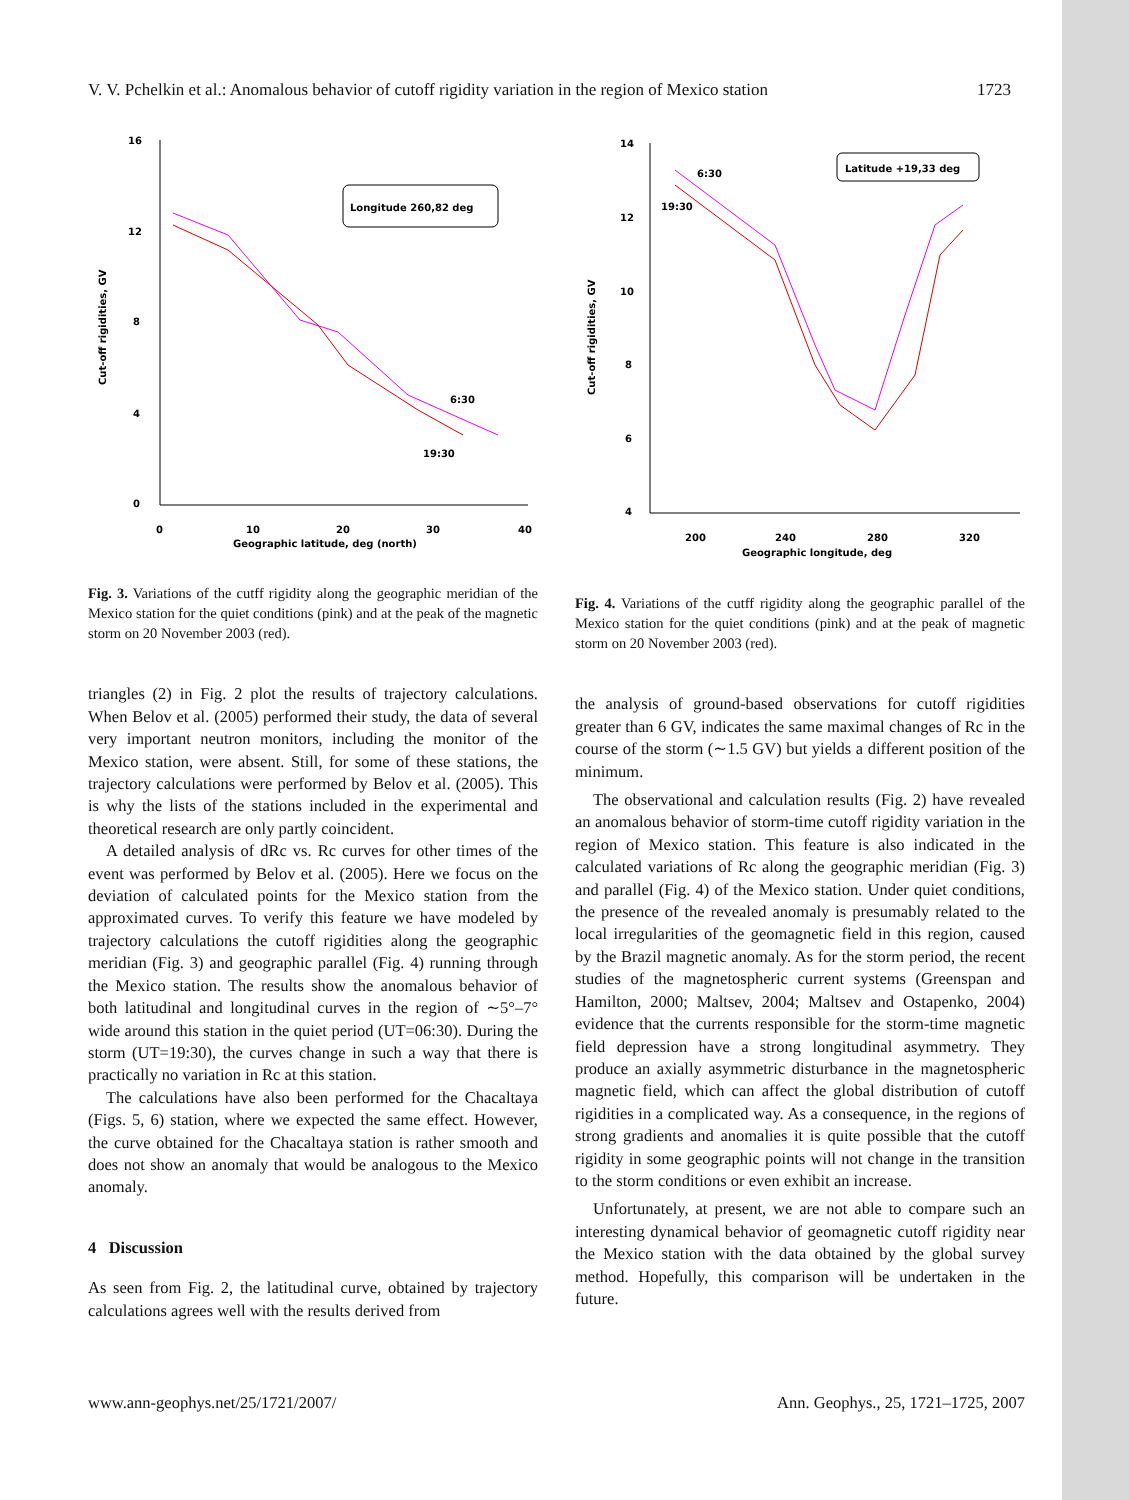V. V. Pchelkin et al.: Anomalous behavior of cutoff rigidity variation in the region of Mexico station 1723
16
12
8
4
0
0
10
20
30
40
Geographic latitude, deg (north)
Cut-off rigidities, GV
Longitude 260,82 deg
6:30
19:30
Fig. 3. Variations of the cutff rigidity along the geographic meridian of the Mexico station for the quiet conditions (pink) and at the peak of the magnetic storm on 20 November 2003 (red).
triangles (2) in Fig. 2 plot the results of trajectory calculations. When Belov et al. (2005) performed their study, the data of several very important neutron monitors, including the monitor of the Mexico station, were absent. Still, for some of these stations, the trajectory calculations were performed by Belov et al. (2005). This is why the lists of the stations included in the experimental and theoretical research are only partly coincident.
A detailed analysis of dRc vs. Rc curves for other times of the event was performed by Belov et al. (2005). Here we focus on the deviation of calculated points for the Mexico station from the approximated curves. To verify this feature we have modeled by trajectory calculations the cutoff rigidities along the geographic meridian (Fig. 3) and geographic parallel (Fig. 4) running through the Mexico station. The results show the anomalous behavior of both latitudinal and longitudinal curves in the region of ∼5°–7° wide around this station in the quiet period (UT=06:30). During the storm (UT=19:30), the curves change in such a way that there is practically no variation in Rc at this station.
The calculations have also been performed for the Chacaltaya (Figs. 5, 6) station, where we expected the same effect. However, the curve obtained for the Chacaltaya station is rather smooth and does not show an anomaly that would be analogous to the Mexico anomaly.
4 Discussion
As seen from Fig. 2, the latitudinal curve, obtained by trajectory calculations agrees well with the results derived from
14
12
10
8
6
4
200
240
280
320
Geographic longitude, deg
Cut-off rigidities, GV
Latitude +19,33 deg
6:30
19:30
Fig. 4. Variations of the cutff rigidity along the geographic parallel of the Mexico station for the quiet conditions (pink) and at the peak of magnetic storm on 20 November 2003 (red).
the analysis of ground-based observations for cutoff rigidities greater than 6 GV, indicates the same maximal changes of Rc in the course of the storm (∼1.5 GV) but yields a different position of the minimum.
The observational and calculation results (Fig. 2) have revealed an anomalous behavior of storm-time cutoff rigidity variation in the region of Mexico station. This feature is also indicated in the calculated variations of Rc along the geographic meridian (Fig. 3) and parallel (Fig. 4) of the Mexico station. Under quiet conditions, the presence of the revealed anomaly is presumably related to the local irregularities of the geomagnetic field in this region, caused by the Brazil magnetic anomaly. As for the storm period, the recent studies of the magnetospheric current systems (Greenspan and Hamilton, 2000; Maltsev, 2004; Maltsev and Ostapenko, 2004) evidence that the currents responsible for the storm-time magnetic field depression have a strong longitudinal asymmetry. They produce an axially asymmetric disturbance in the magnetospheric magnetic field, which can affect the global distribution of cutoff rigidities in a complicated way. As a consequence, in the regions of strong gradients and anomalies it is quite possible that the cutoff rigidity in some geographic points will not change in the transition to the storm conditions or even exhibit an increase.
Unfortunately, at present, we are not able to compare such an interesting dynamical behavior of geomagnetic cutoff rigidity near the Mexico station with the data obtained by the global survey method. Hopefully, this comparison will be undertaken in the future.
www.ann-geophys.net/25/1721/2007/ Ann. Geophys., 25, 1721–1725, 2007